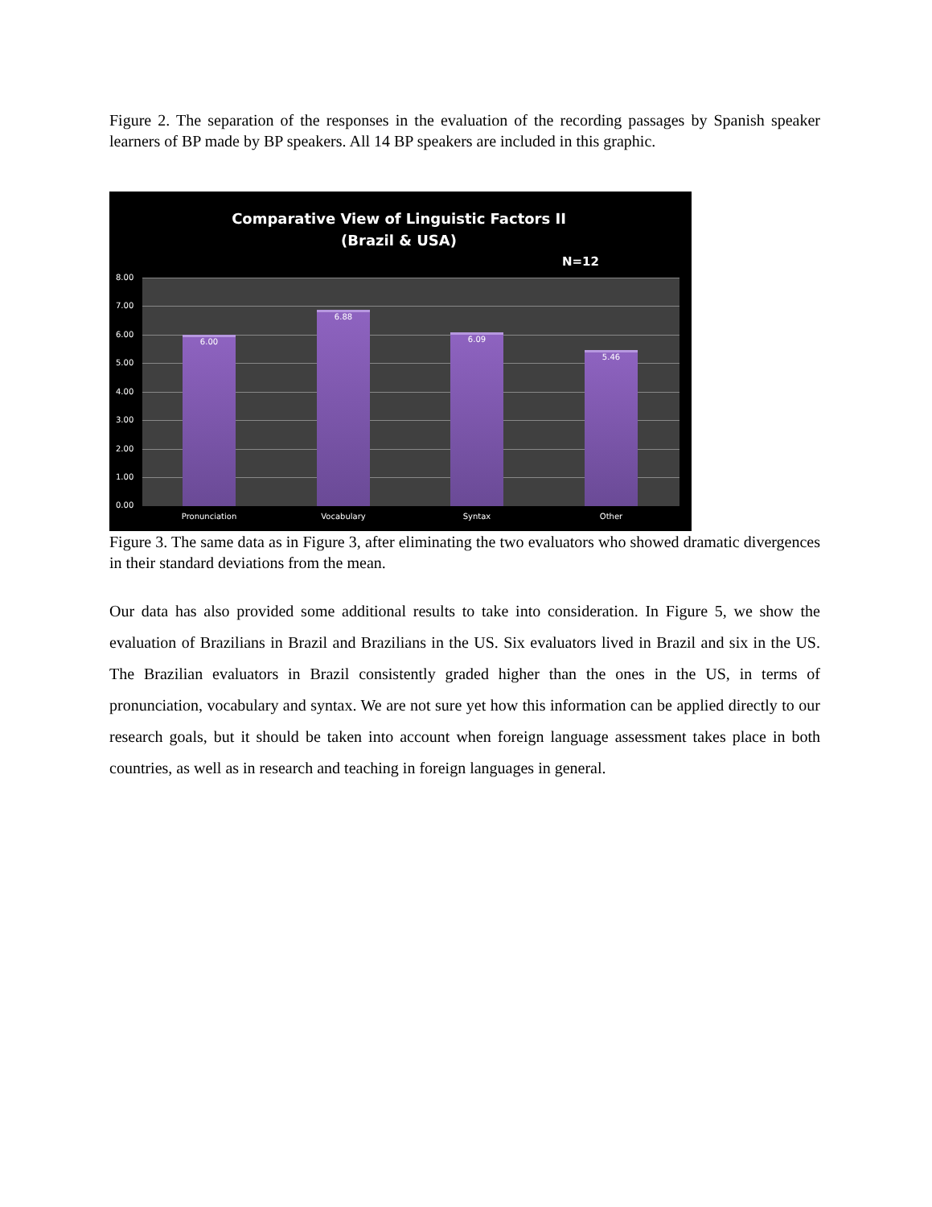Figure 2. The separation of the responses in the evaluation of the recording passages by Spanish speaker learners of BP made by BP speakers. All 14 BP speakers are included in this graphic.
Comparative View of Linguistic Factors II
(Brazil & USA)
N=12
6.00 6.88 6.09 5.46
8.00
7.00
6.00
5.00
4.00
3.00
2.00
1.00
0.00
Pronunciation Vocabulary Syntax Other
Figure 3. The same data as in Figure 3, after eliminating the two evaluators who showed dramatic divergences in their standard deviations from the mean.
Our data has also provided some additional results to take into consideration. In Figure 5, we show the evaluation of Brazilians in Brazil and Brazilians in the US. Six evaluators lived in Brazil and six in the US. The Brazilian evaluators in Brazil consistently graded higher than the ones in the US, in terms of pronunciation, vocabulary and syntax. We are not sure yet how this information can be applied directly to our research goals, but it should be taken into account when foreign language assessment takes place in both countries, as well as in research and teaching in foreign languages in general.